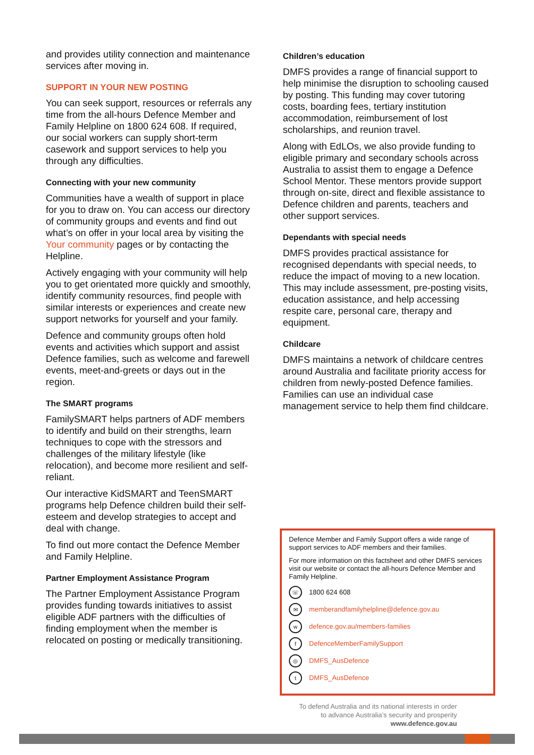and provides utility connection and maintenance services after moving in.
SUPPORT IN YOUR NEW POSTING
You can seek support, resources or referrals any time from the all-hours Defence Member and Family Helpline on 1800 624 608. If required, our social workers can supply short-term casework and support services to help you through any difficulties.
Connecting with your new community
Communities have a wealth of support in place for you to draw on. You can access our directory of community groups and events and find out what’s on offer in your local area by visiting the Your community pages or by contacting the Helpline.
Actively engaging with your community will help you to get orientated more quickly and smoothly, identify community resources, find people with similar interests or experiences and create new support networks for yourself and your family.
Defence and community groups often hold events and activities which support and assist Defence families, such as welcome and farewell events, meet-and-greets or days out in the region.
The SMART programs
FamilySMART helps partners of ADF members to identify and build on their strengths, learn techniques to cope with the stressors and challenges of the military lifestyle (like relocation), and become more resilient and self-reliant.
Our interactive KidSMART and TeenSMART programs help Defence children build their self-esteem and develop strategies to accept and deal with change.
To find out more contact the Defence Member and Family Helpline.
Partner Employment Assistance Program
The Partner Employment Assistance Program provides funding towards initiatives to assist eligible ADF partners with the difficulties of finding employment when the member is relocated on posting or medically transitioning.
Children’s education
DMFS provides a range of financial support to help minimise the disruption to schooling caused by posting. This funding may cover tutoring costs, boarding fees, tertiary institution accommodation, reimbursement of lost scholarships, and reunion travel.
Along with EdLOs, we also provide funding to eligible primary and secondary schools across Australia to assist them to engage a Defence School Mentor. These mentors provide support through on-site, direct and flexible assistance to Defence children and parents, teachers and other support services.
Dependants with special needs
DMFS provides practical assistance for recognised dependants with special needs, to reduce the impact of moving to a new location. This may include assessment, pre-posting visits, education assistance, and help accessing respite care, personal care, therapy and equipment.
Childcare
DMFS maintains a network of childcare centres around Australia and facilitate priority access for children from newly-posted Defence families. Families can use an individual case management service to help them find childcare.
Defence Member and Family Support offers a wide range of support services to ADF members and their families.
For more information on this factsheet and other DMFS services visit our website or contact the all-hours Defence Member and Family Helpline.
☏ 1800 624 608
✉ memberandfamilyhelpline@defence.gov.au
wdefence.gov.au/members-families
f DefenceMemberFamilySupport
◎ DMFS_AusDefence
t DMFS_AusDefence
To defend Australia and its national interests in order
to advance Australia’s security and prosperity
www.defence.gov.au